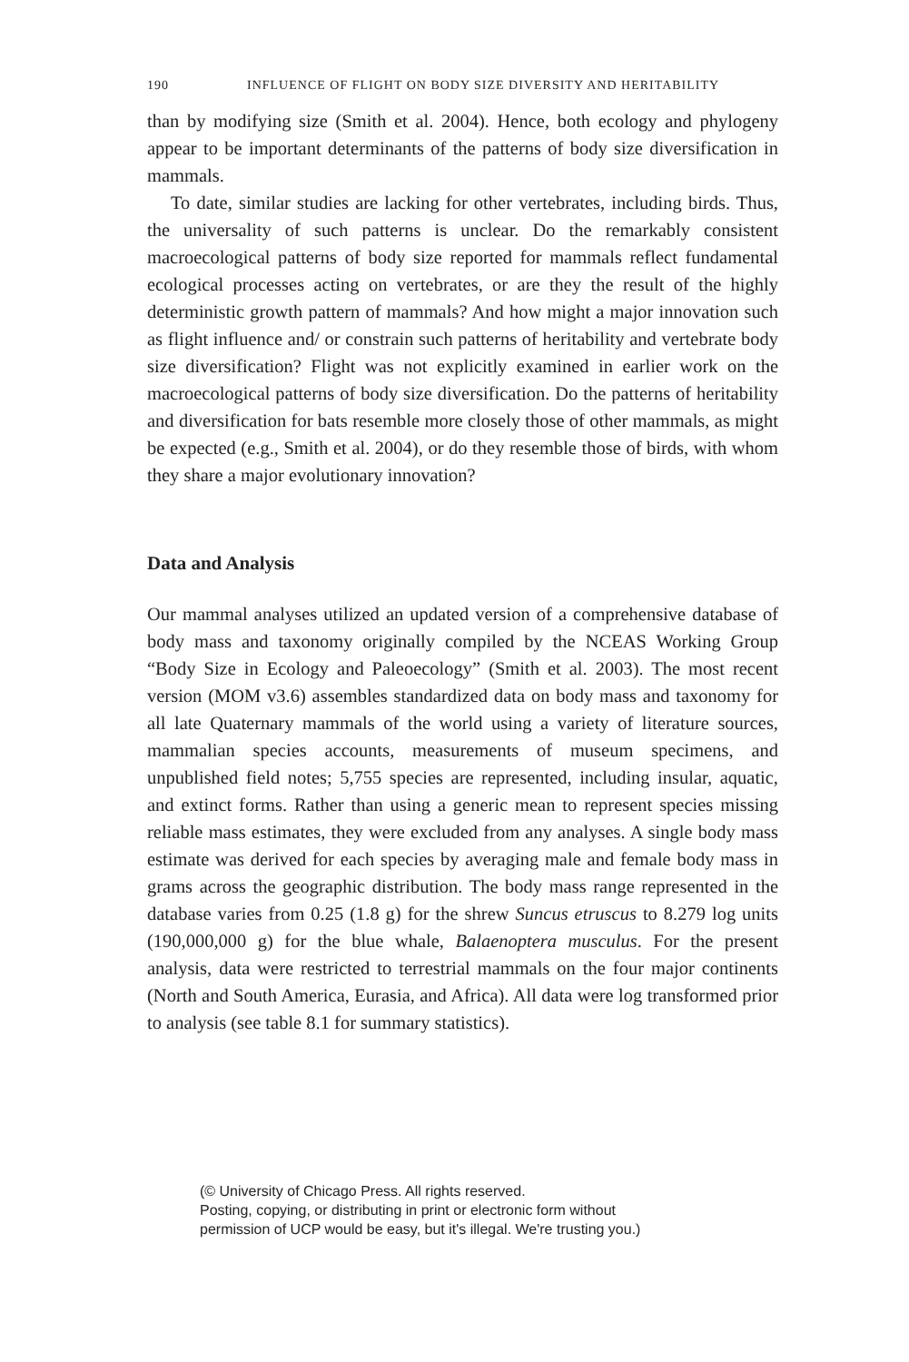190 INFLUENCE OF FLIGHT ON BODY SIZE DIVERSITY AND HERITABILITY
than by modifying size (Smith et al. 2004). Hence, both ecology and phylogeny appear to be important determinants of the patterns of body size diversification in mammals.
To date, similar studies are lacking for other vertebrates, including birds. Thus, the universality of such patterns is unclear. Do the remarkably consistent macroecological patterns of body size reported for mammals reflect fundamental ecological processes acting on vertebrates, or are they the result of the highly deterministic growth pattern of mammals? And how might a major innovation such as flight influence and/ or constrain such patterns of heritability and vertebrate body size diversification? Flight was not explicitly examined in earlier work on the macroecological patterns of body size diversification. Do the patterns of heritability and diversification for bats resemble more closely those of other mammals, as might be expected (e.g., Smith et al. 2004), or do they resemble those of birds, with whom they share a major evolutionary innovation?
Data and Analysis
Our mammal analyses utilized an updated version of a comprehensive database of body mass and taxonomy originally compiled by the NCEAS Working Group “Body Size in Ecology and Paleoecology” (Smith et al. 2003). The most recent version (MOM v3.6) assembles standardized data on body mass and taxonomy for all late Quaternary mammals of the world using a variety of literature sources, mammalian species accounts, measurements of museum specimens, and unpublished field notes; 5,755 species are represented, including insular, aquatic, and extinct forms. Rather than using a generic mean to represent species missing reliable mass estimates, they were excluded from any analyses. A single body mass estimate was derived for each species by averaging male and female body mass in grams across the geographic distribution. The body mass range represented in the database varies from 0.25 (1.8 g) for the shrew Suncus etruscus to 8.279 log units (190,000,000 g) for the blue whale, Balaenoptera musculus. For the present analysis, data were restricted to terrestrial mammals on the four major continents (North and South America, Eurasia, and Africa). All data were log transformed prior to analysis (see table 8.1 for summary statistics).
(© University of Chicago Press. All rights reserved.
Posting, copying, or distributing in print or electronic form without
permission of UCP would be easy, but it's illegal. We're trusting you.)